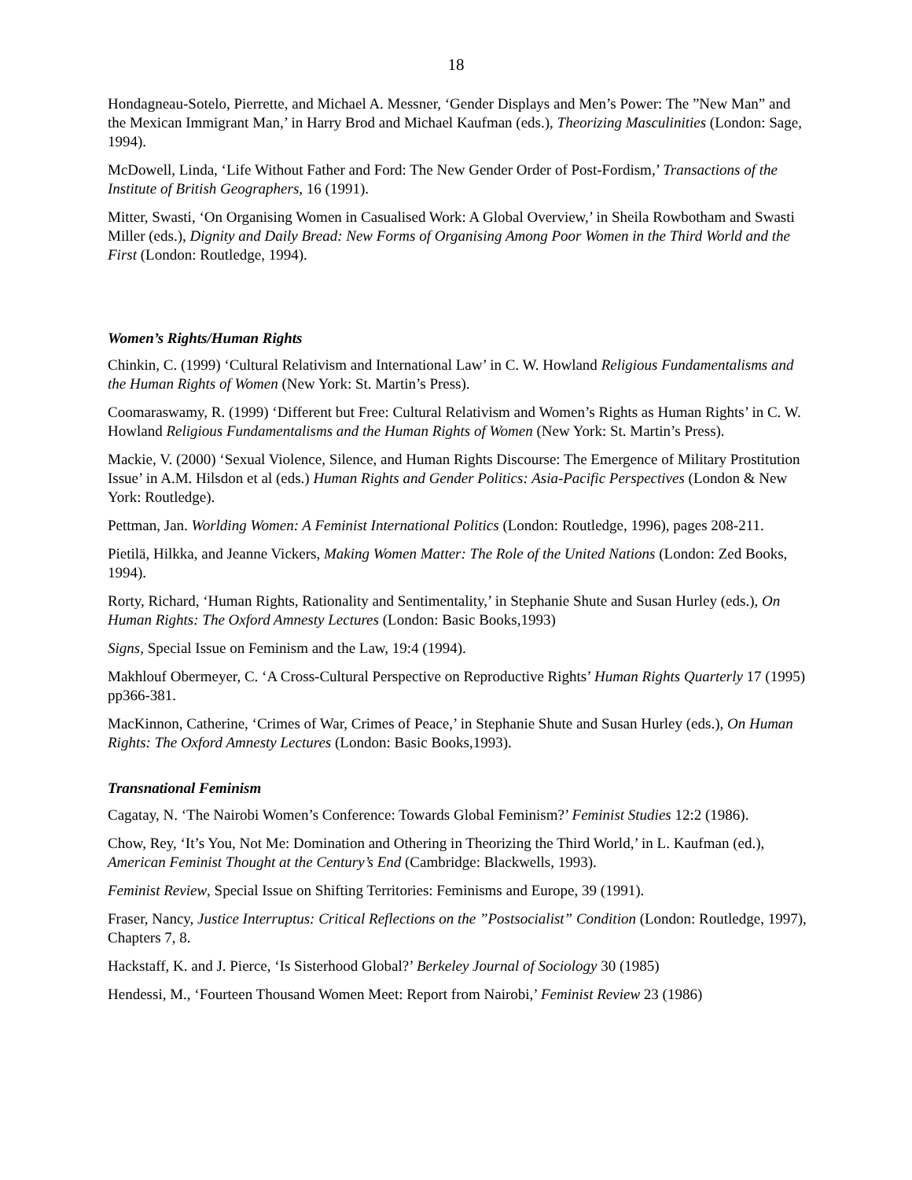18
Hondagneau-Sotelo, Pierrette, and Michael A. Messner, ‘Gender Displays and Men’s Power: The ”New Man” and the Mexican Immigrant Man,’ in Harry Brod and Michael Kaufman (eds.), Theorizing Masculinities (London: Sage, 1994).
McDowell, Linda, ‘Life Without Father and Ford: The New Gender Order of Post-Fordism,’ Transactions of the Institute of British Geographers, 16 (1991).
Mitter, Swasti, ‘On Organising Women in Casualised Work: A Global Overview,’ in Sheila Rowbotham and Swasti Miller (eds.), Dignity and Daily Bread: New Forms of Organising Among Poor Women in the Third World and the First (London: Routledge, 1994).
Women’s Rights/Human Rights
Chinkin, C. (1999) ‘Cultural Relativism and International Law’ in C. W. Howland Religious Fundamentalisms and the Human Rights of Women (New York: St. Martin’s Press).
Coomaraswamy, R. (1999) ‘Different but Free: Cultural Relativism and Women’s Rights as Human Rights’ in C. W. Howland Religious Fundamentalisms and the Human Rights of Women (New York: St. Martin’s Press).
Mackie, V. (2000) ‘Sexual Violence, Silence, and Human Rights Discourse: The Emergence of Military Prostitution Issue’ in A.M. Hilsdon et al (eds.) Human Rights and Gender Politics: Asia-Pacific Perspectives (London & New York: Routledge).
Pettman, Jan. Worlding Women: A Feminist International Politics (London: Routledge, 1996), pages 208-211.
Pietilä, Hilkka, and Jeanne Vickers, Making Women Matter: The Role of the United Nations (London: Zed Books, 1994).
Rorty, Richard, ‘Human Rights, Rationality and Sentimentality,’ in Stephanie Shute and Susan Hurley (eds.), On Human Rights: The Oxford Amnesty Lectures (London: Basic Books,1993)
Signs, Special Issue on Feminism and the Law, 19:4 (1994).
Makhlouf Obermeyer, C. ‘A Cross-Cultural Perspective on Reproductive Rights’ Human Rights Quarterly 17 (1995) pp366-381.
MacKinnon, Catherine, ‘Crimes of War, Crimes of Peace,’ in Stephanie Shute and Susan Hurley (eds.), On Human Rights: The Oxford Amnesty Lectures (London: Basic Books,1993).
Transnational Feminism
Cagatay, N. ‘The Nairobi Women’s Conference: Towards Global Feminism?’ Feminist Studies 12:2 (1986).
Chow, Rey, ‘It’s You, Not Me: Domination and Othering in Theorizing the Third World,’ in L. Kaufman (ed.), American Feminist Thought at the Century’s End (Cambridge: Blackwells, 1993).
Feminist Review, Special Issue on Shifting Territories: Feminisms and Europe, 39 (1991).
Fraser, Nancy, Justice Interruptus: Critical Reflections on the ”Postsocialist” Condition (London: Routledge, 1997), Chapters 7, 8.
Hackstaff, K. and J. Pierce, ‘Is Sisterhood Global?’ Berkeley Journal of Sociology 30 (1985)
Hendessi, M., ‘Fourteen Thousand Women Meet: Report from Nairobi,’ Feminist Review 23 (1986)